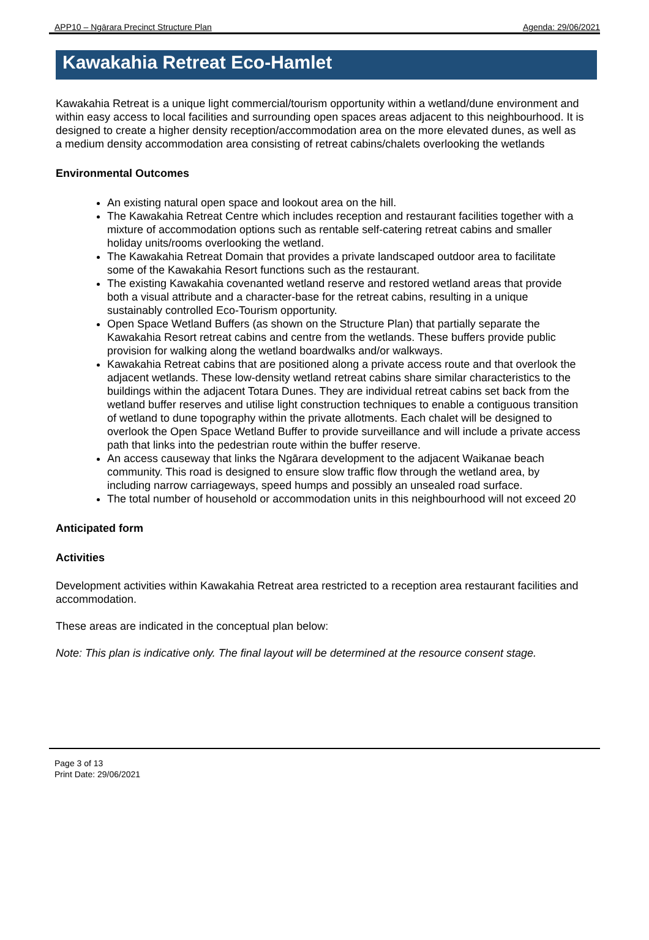APP10 – Ngārara Precinct Structure Plan Agenda: 29/06/2021
Kawakahia Retreat Eco-Hamlet
Kawakahia Retreat is a unique light commercial/tourism opportunity within a wetland/dune environment and within easy access to local facilities and surrounding open spaces areas adjacent to this neighbourhood. It is designed to create a higher density reception/accommodation area on the more elevated dunes, as well as a medium density accommodation area consisting of retreat cabins/chalets overlooking the wetlands
Environmental Outcomes
An existing natural open space and lookout area on the hill.
The Kawakahia Retreat Centre which includes reception and restaurant facilities together with a mixture of accommodation options such as rentable self-catering retreat cabins and smaller holiday units/rooms overlooking the wetland.
The Kawakahia Retreat Domain that provides a private landscaped outdoor area to facilitate some of the Kawakahia Resort functions such as the restaurant.
The existing Kawakahia covenanted wetland reserve and restored wetland areas that provide both a visual attribute and a character-base for the retreat cabins, resulting in a unique sustainably controlled Eco-Tourism opportunity.
Open Space Wetland Buffers (as shown on the Structure Plan) that partially separate the Kawakahia Resort retreat cabins and centre from the wetlands. These buffers provide public provision for walking along the wetland boardwalks and/or walkways.
Kawakahia Retreat cabins that are positioned along a private access route and that overlook the adjacent wetlands. These low-density wetland retreat cabins share similar characteristics to the buildings within the adjacent Totara Dunes. They are individual retreat cabins set back from the wetland buffer reserves and utilise light construction techniques to enable a contiguous transition of wetland to dune topography within the private allotments. Each chalet will be designed to overlook the Open Space Wetland Buffer to provide surveillance and will include a private access path that links into the pedestrian route within the buffer reserve.
An access causeway that links the Ngārara development to the adjacent Waikanae beach community. This road is designed to ensure slow traffic flow through the wetland area, by including narrow carriageways, speed humps and possibly an unsealed road surface.
The total number of household or accommodation units in this neighbourhood will not exceed 20
Anticipated form
Activities
Development activities within Kawakahia Retreat area restricted to a reception area restaurant facilities and accommodation.
These areas are indicated in the conceptual plan below:
Note: This plan is indicative only. The final layout will be determined at the resource consent stage.
Page 3 of 13
Print Date: 29/06/2021